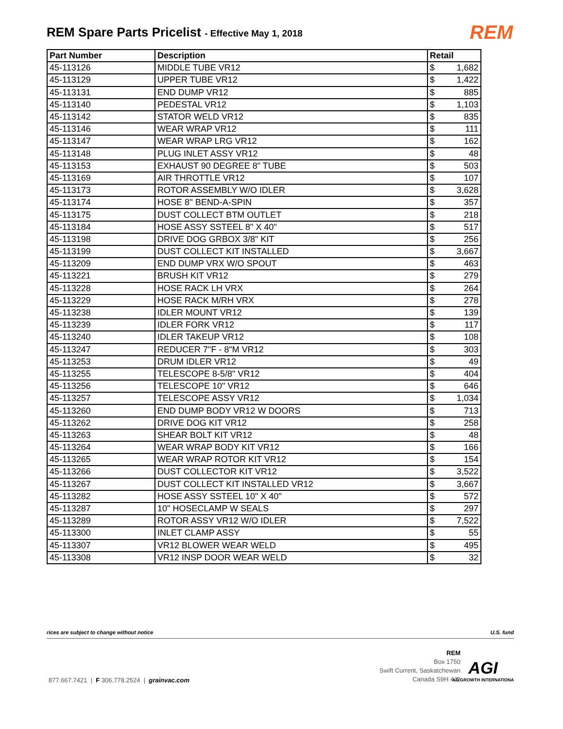REM Spare Parts Pricelist - Effective May 1, 2018
REM
| Part Number | Description | Retail |
| --- | --- | --- |
| 45-113126 | MIDDLE TUBE VR12 | $ 1,682 |
| 45-113129 | UPPER TUBE VR12 | $ 1,422 |
| 45-113131 | END DUMP VR12 | $ 885 |
| 45-113140 | PEDESTAL VR12 | $ 1,103 |
| 45-113142 | STATOR WELD VR12 | $ 835 |
| 45-113146 | WEAR WRAP VR12 | $ 111 |
| 45-113147 | WEAR WRAP LRG VR12 | $ 162 |
| 45-113148 | PLUG INLET ASSY VR12 | $ 48 |
| 45-113153 | EXHAUST 90 DEGREE 8" TUBE | $ 503 |
| 45-113169 | AIR THROTTLE VR12 | $ 107 |
| 45-113173 | ROTOR ASSEMBLY W/O IDLER | $ 3,628 |
| 45-113174 | HOSE 8'' BEND-A-SPIN | $ 357 |
| 45-113175 | DUST COLLECT BTM OUTLET | $ 218 |
| 45-113184 | HOSE ASSY SSTEEL 8" X 40" | $ 517 |
| 45-113198 | DRIVE DOG GRBOX 3/8" KIT | $ 256 |
| 45-113199 | DUST COLLECT KIT INSTALLED | $ 3,667 |
| 45-113209 | END DUMP VRX W/O SPOUT | $ 463 |
| 45-113221 | BRUSH KIT VR12 | $ 279 |
| 45-113228 | HOSE RACK LH VRX | $ 264 |
| 45-113229 | HOSE RACK M/RH VRX | $ 278 |
| 45-113238 | IDLER MOUNT VR12 | $ 139 |
| 45-113239 | IDLER FORK VR12 | $ 117 |
| 45-113240 | IDLER TAKEUP VR12 | $ 108 |
| 45-113247 | REDUCER 7"F - 8"M VR12 | $ 303 |
| 45-113253 | DRUM IDLER VR12 | $ 49 |
| 45-113255 | TELESCOPE 8-5/8" VR12 | $ 404 |
| 45-113256 | TELESCOPE 10" VR12 | $ 646 |
| 45-113257 | TELESCOPE ASSY VR12 | $ 1,034 |
| 45-113260 | END DUMP BODY VR12 W DOORS | $ 713 |
| 45-113262 | DRIVE DOG KIT VR12 | $ 258 |
| 45-113263 | SHEAR BOLT KIT VR12 | $ 48 |
| 45-113264 | WEAR WRAP BODY KIT VR12 | $ 166 |
| 45-113265 | WEAR WRAP ROTOR KIT VR12 | $ 154 |
| 45-113266 | DUST COLLECTOR KIT VR12 | $ 3,522 |
| 45-113267 | DUST COLLECT KIT INSTALLED VR12 | $ 3,667 |
| 45-113282 | HOSE ASSY SSTEEL 10" X 40" | $ 572 |
| 45-113287 | 10" HOSECLAMP W SEALS | $ 297 |
| 45-113289 | ROTOR ASSY VR12 W/O IDLER | $ 7,522 |
| 45-113300 | INLET CLAMP ASSY | $ 55 |
| 45-113307 | VR12 BLOWER WEAR WELD | $ 495 |
| 45-113308 | VR12 INSP DOOR WEAR WELD | $ 32 |
rices are subject to change without notice U.S. fund
877.667.7421 | F 306.778.2524 | grainvac.com
REM
Box 1750
Swift Current, Saskatchewan
Canada S9H 4J8
AGI
AG GROWTH INTERNATIONA